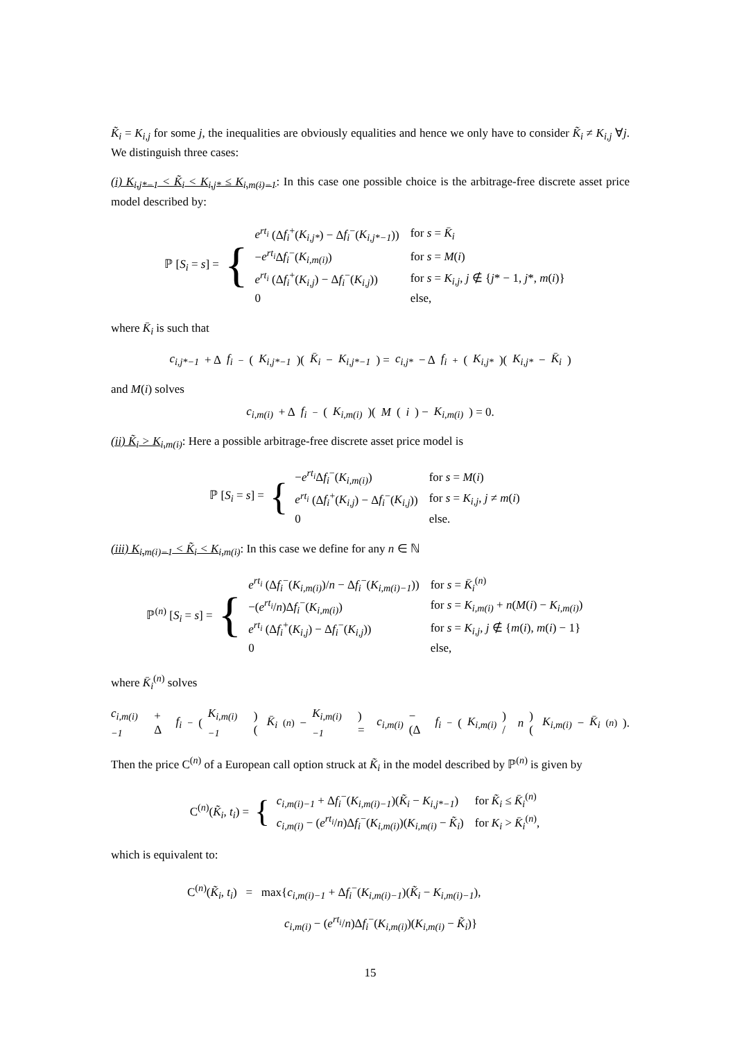K̃<sub>i</sub> = K<sub>i,j</sub> for some j, the inequalities are obviously equalities and hence we only have to consider K̃<sub>i</sub> ≠ K<sub>i,j</sub> ∀j. We distinguish three cases:
(i) K<sub>i,j*−1</sub> < K̃<sub>i</sub> < K<sub>i,j*</sub> ≤ K<sub>i,m(i)−1</sub>: In this case one possible choice is the arbitrage-free discrete asset price model described by:
ℙ [S<sub>i</sub> = s] = {
| e<sup>rt<sub>i</sub></sup> (Δ f<sub>i</sub><sup>+</sup>( K<sub>i,j*</sub> ) − Δ f<sub>i</sub><sup>−</sup>( K<sub>i,j*−1</sub> )) | for s = K̄<sub>i</sub> |
| − e<sup>rt<sub>i</sub></sup> Δ f<sub>i</sub><sup>−</sup>( K<sub>i,m(i)</sub> ) | for s = M ( i ) |
| e<sup>rt<sub>i</sub></sup> (Δ f<sub>i</sub><sup>+</sup>( K<sub>i,j</sub> ) − Δ f<sub>i</sub><sup>−</sup>( K<sub>i,j</sub> )) | for s = K<sub>i,j</sub> , j ∉ { j * − 1, j *, m ( i )} |
| 0 | else, |
where K̄<sub>i</sub> is such that
c<sub>i,j*−1</sub> + Δ f<sub>i</sub><sup>−</sup>(K<sub>i,j*−1</sub>)(K̄<sub>i</sub> − K<sub>i,j*−1</sub>) = c<sub>i,j*</sub> − Δ f<sub>i</sub><sup>+</sup>(K<sub>i,j*</sub>)(K<sub>i,j*</sub> − K̄<sub>i</sub>)
and M(i) solves
c<sub>i,m(i)</sub> + Δ f<sub>i</sub><sup>−</sup>(K<sub>i,m(i)</sub>)(M (i) − K<sub>i,m(i)</sub>) = 0.
(ii) K̃<sub>i</sub> > K<sub>i,m(i)</sub>: Here a possible arbitrage-free discrete asset price model is
ℙ [S<sub>i</sub> = s] = {
| − e<sup>rt<sub>i</sub></sup> Δ f<sub>i</sub><sup>−</sup>( K<sub>i,m(i)</sub> ) | for s = M ( i ) |
| e<sup>rt<sub>i</sub></sup> (Δ f<sub>i</sub><sup>+</sup>( K<sub>i,j</sub> ) − Δ f<sub>i</sub><sup>−</sup>( K<sub>i,j</sub> )) | for s = K<sub>i,j</sub> , j ≠ m ( i ) |
| 0 | else. |
(iii) K<sub>i,m(i)−1</sub> < K̃<sub>i</sub> < K<sub>i,m(i)</sub>: In this case we define for any n ∈ ℕ
ℙ<sup>(n)</sup> [S<sub>i</sub> = s] = {
| e<sup>rt<sub>i</sub></sup> (Δ f<sub>i</sub><sup>−</sup>( K<sub>i,m(i)</sub> )/ n − Δ f<sub>i</sub><sup>−</sup>( K<sub>i,m(i)−1</sub> )) | for s = K̄<sub>i</sub><sup>(n)</sup> |
| −( e<sup>rt<sub>i</sub></sup> / n )Δ f<sub>i</sub><sup>−</sup>( K<sub>i,m(i)</sub> ) | for s = K<sub>i,m(i)</sub> + n ( M ( i ) − K<sub>i,m(i)</sub> ) |
| e<sup>rt<sub>i</sub></sup> (Δ f<sub>i</sub><sup>+</sup>( K<sub>i,j</sub> ) − Δ f<sub>i</sub><sup>−</sup>( K<sub>i,j</sub> )) | for s = K<sub>i,j</sub> , j ∉ { m ( i ), m ( i ) − 1} |
| 0 | else, |
where K̄<sub>i</sub><sup>(n)</sup> solves
c<sub>i,m(i)−1</sub> + Δ f<sub>i</sub><sup>−</sup>(K<sub>i,m(i)−1</sub>)(K̄<sub>i</sub><sup>(n)</sup> − K<sub>i,m(i)−1</sub>) = c<sub>i,m(i)</sub> − (Δ f<sub>i</sub><sup>−</sup>(K<sub>i,m(i)</sub>) / n)(K<sub>i,m(i)</sub> − K̄<sub>i</sub><sup>(n)</sup>).
Then the price C<sup>(n)</sup> of a European call option struck at K̃<sub>i</sub> in the model described by ℙ<sup>(n)</sup> is given by
C<sup>(n)</sup>(K̃<sub>i</sub>, t<sub>i</sub>) = {
| c<sub>i,m(i)−1</sub> + Δ f<sub>i</sub><sup>−</sup>( K<sub>i,m(i)−1</sub> )( K̃<sub>i</sub> − K<sub>i,j*−1</sub> ) | for K̃<sub>i</sub> ≤ K̄<sub>i</sub><sup>(n)</sup> |
| c<sub>i,m(i)</sub> − ( e<sup>rt<sub>i</sub></sup> / n )Δ f<sub>i</sub><sup>−</sup>( K<sub>i,m(i)</sub> )( K<sub>i,m(i)</sub> − K̃<sub>i</sub> ) | for K<sub>i</sub> > K̄<sub>i</sub><sup>(n)</sup>, |
which is equivalent to:
C<sup>(n)</sup>(K̃<sub>i</sub>, t<sub>i</sub>) = max{c<sub>i,m(i)−1</sub> + Δf<sub>i</sub><sup>−</sup>(K<sub>i,m(i)−1</sub>)(K̃<sub>i</sub> − K<sub>i,m(i)−1</sub>),
c<sub>i,m(i)</sub> − (e<sup>rt<sub>i</sub></sup>/n)Δf<sub>i</sub><sup>−</sup>(K<sub>i,m(i)</sub>)(K<sub>i,m(i)</sub> − K̃<sub>i</sub>)}
15